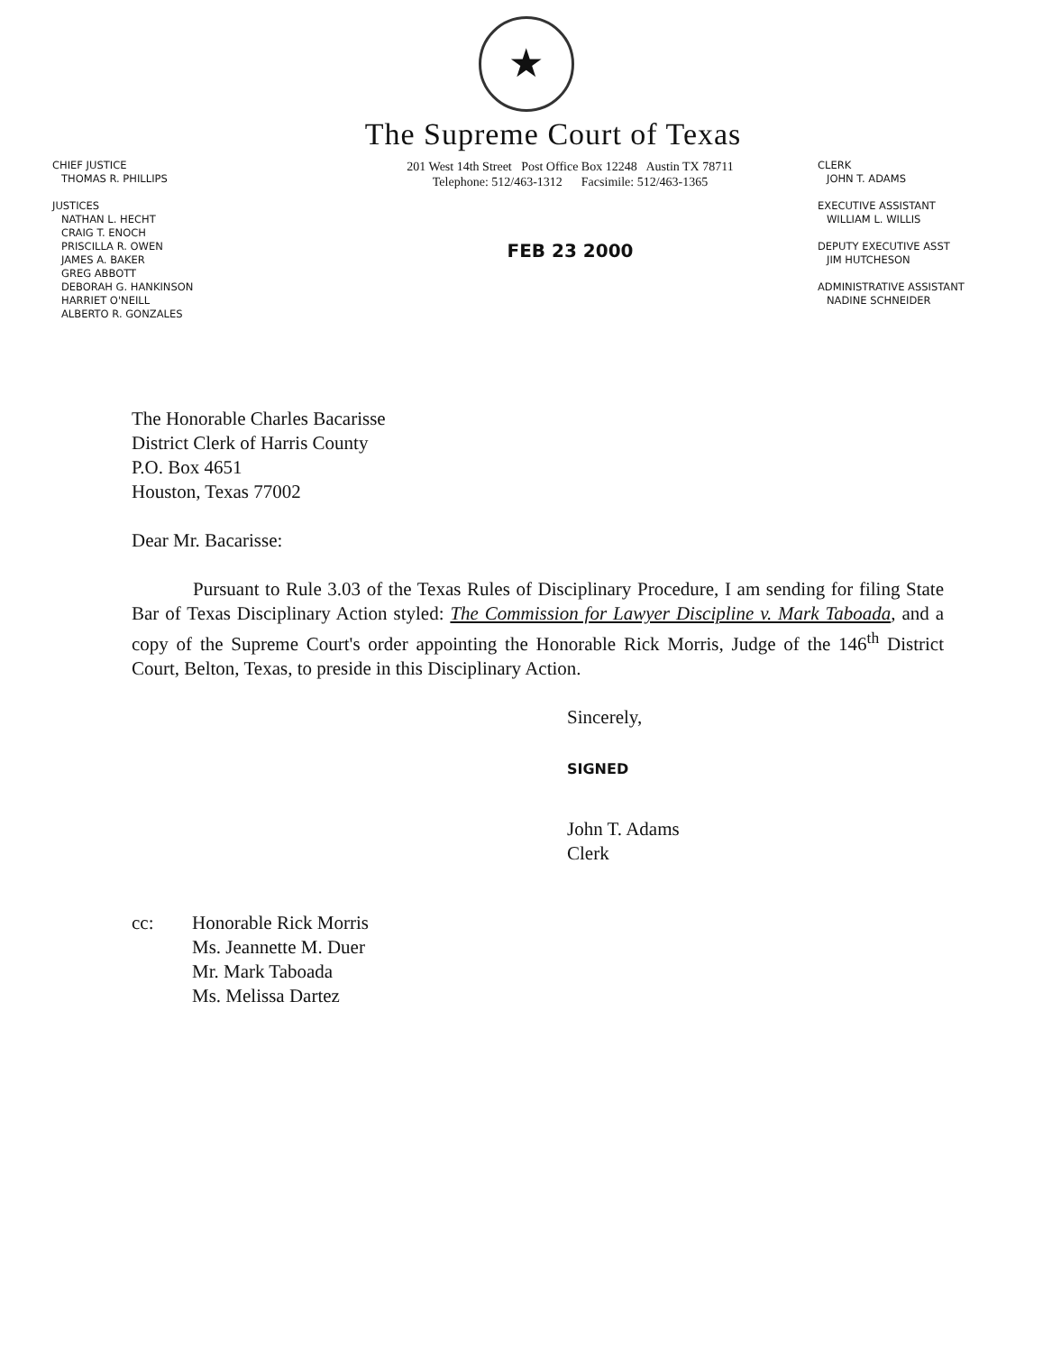★
The Supreme Court of Texas
CHIEF JUSTICE
THOMAS R. PHILLIPS
JUSTICES
NATHAN L. HECHT
CRAIG T. ENOCH
PRISCILLA R. OWEN
JAMES A. BAKER
GREG ABBOTT
DEBORAH G. HANKINSON
HARRIET O'NEILL
ALBERTO R. GONZALES
201 West 14th Street Post Office Box 12248 Austin TX 78711
Telephone: 512/463-1312 Facsimile: 512/463-1365
FEB 23 2000
CLERK
JOHN T. ADAMS
EXECUTIVE ASSISTANT
WILLIAM L. WILLIS
DEPUTY EXECUTIVE ASST
JIM HUTCHESON
ADMINISTRATIVE ASSISTANT
NADINE SCHNEIDER
The Honorable Charles Bacarisse
District Clerk of Harris County
P.O. Box 4651
Houston, Texas 77002
Dear Mr. Bacarisse:
Pursuant to Rule 3.03 of the Texas Rules of Disciplinary Procedure, I am sending for filing State Bar of Texas Disciplinary Action styled: The Commission for Lawyer Discipline v. Mark Taboada, and a copy of the Supreme Court's order appointing the Honorable Rick Morris, Judge of the 146<sup>th</sup> District Court, Belton, Texas, to preside in this Disciplinary Action.
Sincerely,
SIGNED
John T. Adams
Clerk
cc: Honorable Rick Morris
Ms. Jeannette M. Duer
Mr. Mark Taboada
Ms. Melissa Dartez